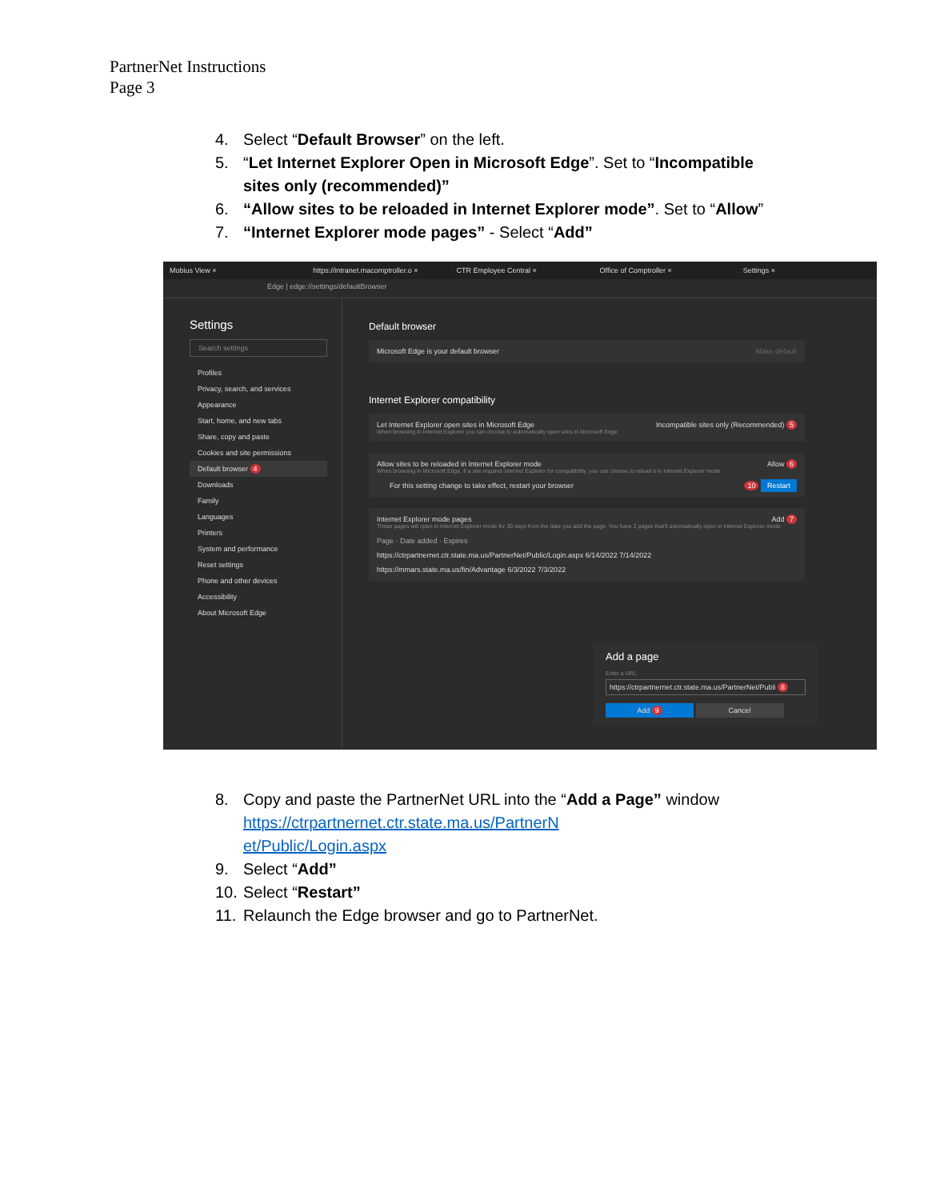PartnerNet Instructions
Page 3
4. Select “Default Browser” on the left.
5. “Let Internet Explorer Open in Microsoft Edge”. Set to “Incompatible sites only (recommended)”
6. “Allow sites to be reloaded in Internet Explorer mode”. Set to “Allow”
7. “Internet Explorer mode pages” - Select “Add”
Mobius View × https://intranet.macomptroller.o × CTR Employee Central × Office of Comptroller × Settings ×
Edge | edge://settings/defaultBrowser
Settings
Search settings
Profiles
Privacy, search, and services
Appearance
Start, home, and new tabs
Share, copy and paste
Cookies and site permissions
Default browser 4
Downloads
Family
Languages
Printers
System and performance
Reset settings
Phone and other devices
Accessibility
About Microsoft Edge
Default browser
Microsoft Edge is your default browser Make default
Internet Explorer compatibility
Let Internet Explorer open sites in Microsoft Edge Incompatible sites only (Recommended) 5
When browsing in Internet Explorer you can choose to automatically open sites in Microsoft Edge
Allow sites to be reloaded in Internet Explorer mode Allow 6
When browsing in Microsoft Edge, if a site requires Internet Explorer for compatibility, you can choose to reload it in Internet Explorer mode
For this setting change to take effect, restart your browser 10 Restart
Internet Explorer mode pages Add 7
These pages will open in Internet Explorer mode for 30 days from the date you add the page. You have 2 pages that'll automatically open in Internet Explorer mode.
Page · Date added · Expires
https://ctrpartnernet.ctr.state.ma.us/PartnerNet/Public/Login.aspx 6/14/2022 7/14/2022
https://mmars.state.ma.us/fin/Advantage 6/3/2022 7/3/2022
Add a page
Enter a URL:
https://ctrpartnernet.ctr.state.ma.us/PartnerNet/Publi 8
Add 9 Cancel
8. Copy and paste the PartnerNet URL into the “Add a Page” window
https://ctrpartnernet.ctr.state.ma.us/PartnerN
et/Public/Login.aspx
9. Select “Add”
10. Select “Restart”
11. Relaunch the Edge browser and go to PartnerNet.